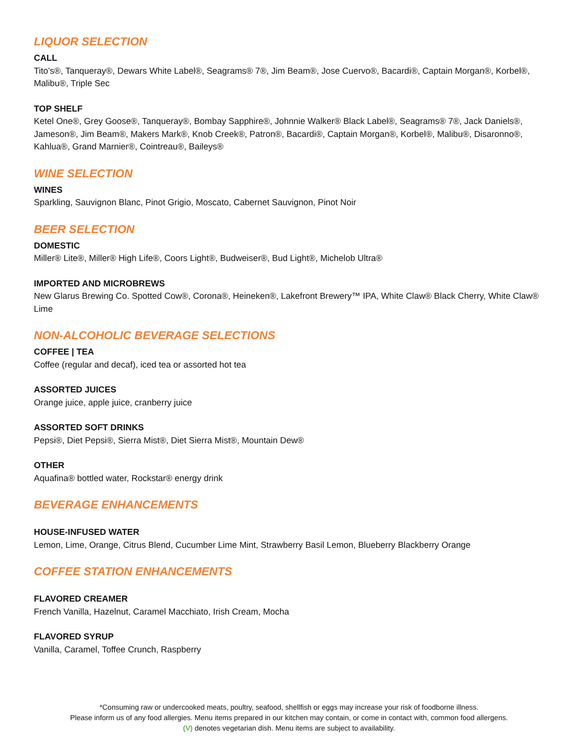LIQUOR SELECTION
CALL
Tito’s®, Tanqueray®, Dewars White Label®, Seagrams® 7®, Jim Beam®, Jose Cuervo®, Bacardi®, Captain Morgan®, Korbel®, Malibu®, Triple Sec
TOP SHELF
Ketel One®, Grey Goose®, Tanqueray®, Bombay Sapphire®, Johnnie Walker® Black Label®, Seagrams® 7®, Jack Daniels®, Jameson®, Jim Beam®, Makers Mark®, Knob Creek®, Patron®, Bacardi®, Captain Morgan®, Korbel®, Malibu®, Disaronno®, Kahlua®, Grand Marnier®, Cointreau®, Baileys®
WINE SELECTION
WINES
Sparkling, Sauvignon Blanc, Pinot Grigio, Moscato, Cabernet Sauvignon, Pinot Noir
BEER SELECTION
DOMESTIC
Miller® Lite®, Miller® High Life®, Coors Light®, Budweiser®, Bud Light®, Michelob Ultra®
IMPORTED AND MICROBREWS
New Glarus Brewing Co. Spotted Cow®, Corona®, Heineken®, Lakefront Brewery™ IPA, White Claw® Black Cherry, White Claw® Lime
NON-ALCOHOLIC BEVERAGE SELECTIONS
COFFEE | TEA
Coffee (regular and decaf), iced tea or assorted hot tea
ASSORTED JUICES
Orange juice, apple juice, cranberry juice
ASSORTED SOFT DRINKS
Pepsi®, Diet Pepsi®, Sierra Mist®, Diet Sierra Mist®, Mountain Dew®
OTHER
Aquafina® bottled water, Rockstar® energy drink
BEVERAGE ENHANCEMENTS
HOUSE-INFUSED WATER
Lemon, Lime, Orange, Citrus Blend, Cucumber Lime Mint, Strawberry Basil Lemon, Blueberry Blackberry Orange
COFFEE STATION ENHANCEMENTS
FLAVORED CREAMER
French Vanilla, Hazelnut, Caramel Macchiato, Irish Cream, Mocha
FLAVORED SYRUP
Vanilla, Caramel, Toffee Crunch, Raspberry
*Consuming raw or undercooked meats, poultry, seafood, shellfish or eggs may increase your risk of foodborne illness.
Please inform us of any food allergies. Menu items prepared in our kitchen may contain, or come in contact with, common food allergens.
(V) denotes vegetarian dish. Menu items are subject to availability.